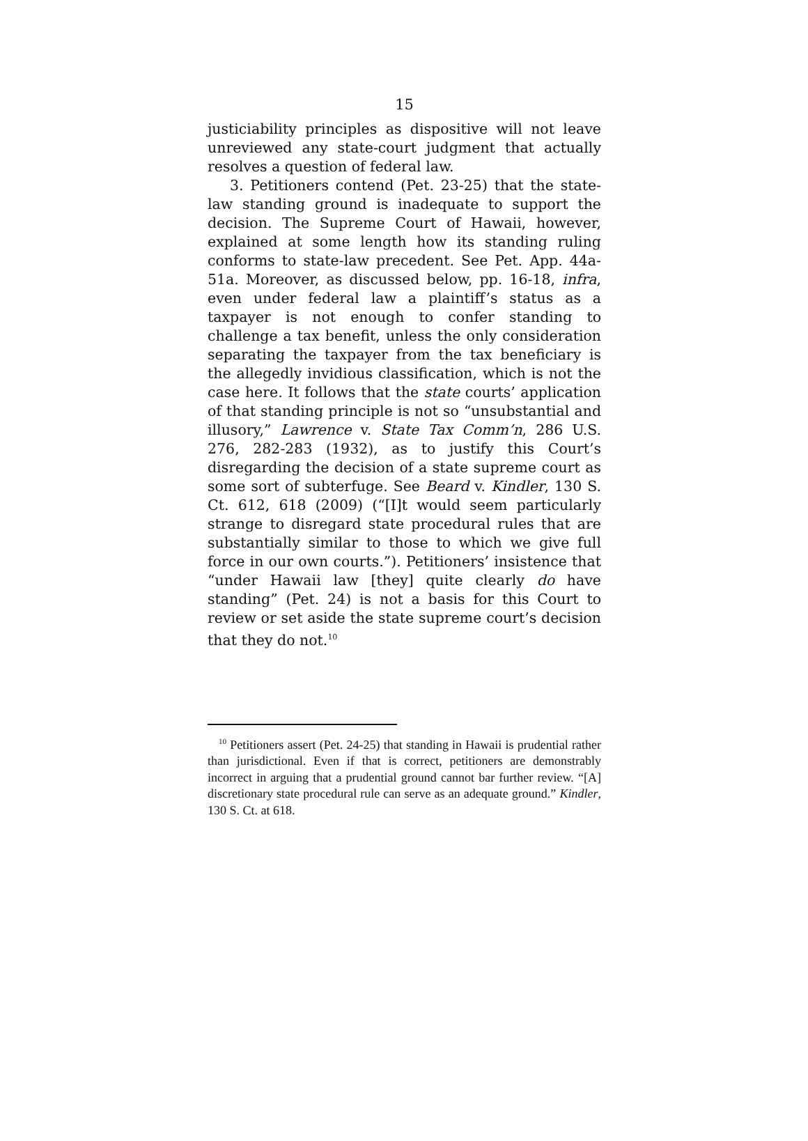15
justiciability principles as dispositive will not leave unreviewed any state-court judgment that actually resolves a question of federal law.
3. Petitioners contend (Pet. 23-25) that the state-law standing ground is inadequate to support the decision. The Supreme Court of Hawaii, however, explained at some length how its standing ruling conforms to state-law precedent. See Pet. App. 44a-51a. Moreover, as discussed below, pp. 16-18, infra, even under federal law a plaintiff’s status as a taxpayer is not enough to confer standing to challenge a tax benefit, unless the only consideration separating the taxpayer from the tax beneficiary is the allegedly invidious classification, which is not the case here. It follows that the state courts’ application of that standing principle is not so “unsubstantial and illusory,” Lawrence v. State Tax Comm’n, 286 U.S. 276, 282-283 (1932), as to justify this Court’s disregarding the decision of a state supreme court as some sort of subterfuge. See Beard v. Kindler, 130 S. Ct. 612, 618 (2009) (“[I]t would seem particularly strange to disregard state procedural rules that are substantially similar to those to which we give full force in our own courts.”). Petitioners’ insistence that “under Hawaii law [they] quite clearly do have standing” (Pet. 24) is not a basis for this Court to review or set aside the state supreme court’s decision that they do not.<sup>10</sup>
<sup>10</sup> Petitioners assert (Pet. 24-25) that standing in Hawaii is prudential rather than jurisdictional. Even if that is correct, petitioners are demonstrably incorrect in arguing that a prudential ground cannot bar further review. “[A] discretionary state procedural rule can serve as an adequate ground.” Kindler, 130 S. Ct. at 618.